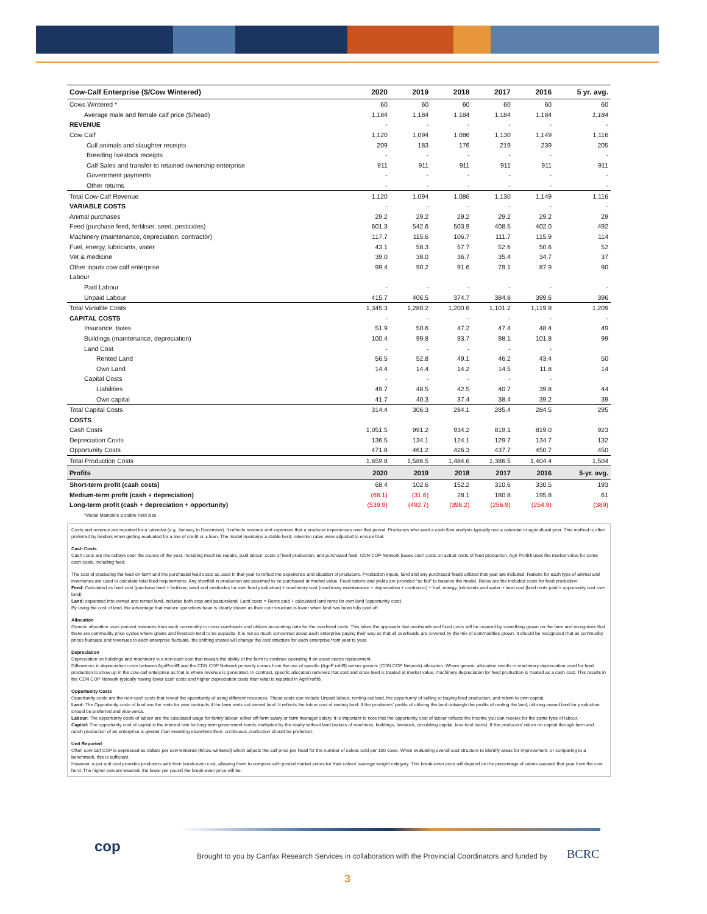| Cow-Calf Enterprise ($/Cow Wintered) | 2020 | 2019 | 2018 | 2017 | 2016 | 5 yr. avg. |
| --- | --- | --- | --- | --- | --- | --- |
| Cows Wintered * | 60 | 60 | 60 | 60 | 60 | 60 |
| Average male and female calf price ($/head) | 1,184 | 1,184 | 1,184 | 1,184 | 1,184 | 1,184 |
| REVENUE | - | - | - | - | - | - |
| Cow Calf | 1,120 | 1,094 | 1,086 | 1,130 | 1,149 | 1,116 |
| Cull animals and slaughter receipts | 209 | 183 | 176 | 219 | 239 | 205 |
| Breeding livestock receipts | - | - | - | - | - | - |
| Calf Sales and transfer to retained ownership enterprise | 911 | 911 | 911 | 911 | 911 | 911 |
| Government payments | - | - | - | - | - | - |
| Other returns | - | - | - | - | - | - |
| Total Cow-Calf Revenue | 1,120 | 1,094 | 1,086 | 1,130 | 1,149 | 1,116 |
| VARIABLE COSTS | - | - | - | - | - | - |
| Animal purchases | 29.2 | 29.2 | 29.2 | 29.2 | 29.2 | 29 |
| Feed (purchase feed, fertiliser, seed, pesticides) | 601.3 | 542.6 | 503.9 | 408.5 | 402.0 | 492 |
| Machinery (maintenance, depreciation, contractor) | 117.7 | 115.6 | 106.7 | 111.7 | 115.9 | 114 |
| Fuel, energy, lubricants, water | 43.1 | 58.3 | 57.7 | 52.6 | 50.6 | 52 |
| Vet & medicine | 39.0 | 38.0 | 36.7 | 35.4 | 34.7 | 37 |
| Other inputs cow calf enterprise | 99.4 | 90.2 | 91.6 | 79.1 | 87.9 | 90 |
| Labour | | | | | | |
| Paid Labour | - | - | - | - | - | - |
| Unpaid Labour | 415.7 | 406.5 | 374.7 | 384.8 | 399.6 | 396 |
| Total Variable Costs | 1,345.3 | 1,280.2 | 1,200.6 | 1,101.2 | 1,119.9 | 1,209 |
| CAPITAL COSTS | - | - | - | - | - | - |
| Insurance, taxes | 51.9 | 50.6 | 47.2 | 47.4 | 48.4 | 49 |
| Buildings (maintenance, depreciation) | 100.4 | 99.8 | 93.7 | 98.1 | 101.8 | 99 |
| Land Cost | - | - | - | - | - | |
| Rented Land | 56.5 | 52.8 | 49.1 | 46.2 | 43.4 | 50 |
| Own Land | 14.4 | 14.4 | 14.2 | 14.5 | 11.8 | 14 |
| Capital Costs | - | - | - | - | - | |
| Liabilities | 49.7 | 48.5 | 42.5 | 40.7 | 39.8 | 44 |
| Own capital | 41.7 | 40.3 | 37.4 | 38.4 | 39.2 | 39 |
| Total Capital Costs | 314.4 | 306.3 | 284.1 | 285.4 | 284.5 | 295 |
| COSTS | | | | | | |
| Cash Costs | 1,051.5 | 991.2 | 934.2 | 819.1 | 819.0 | 923 |
| Depreciation Costs | 136.5 | 134.1 | 124.1 | 129.7 | 134.7 | 132 |
| Opportunity Costs | 471.8 | 461.2 | 426.3 | 437.7 | 450.7 | 450 |
| Total Production Costs | 1,659.8 | 1,586.5 | 1,484.6 | 1,386.5 | 1,404.4 | 1,504 |
| Profits | 2020 | 2019 | 2018 | 2017 | 2016 | 5-yr. avg. |
| Short-term profit (cash costs) | 68.4 | 102.6 | 152.2 | 310.6 | 330.5 | 193 |
| Medium-term profit (cash + depreciation) | (68.1) | (31.6) | 28.1 | 180.8 | 195.8 | 61 |
| Long-term profit (cash + depreciation + opportunity) | (539.9) | (492.7) | (398.2) | (256.9) | (254.9) | (389) |
| *Model Maintains a stable herd size | | | | | | |
Costs and revenue are reported for a calendar (e.g. January to December). It reflects revenue and expenses that a producer experiences over that period. Producers who want a cash flow analysis typically use a calendar or agricultural year. This method is often preferred by lenders when getting evaluated for a line of credit or a loan. The model maintains a stable herd, retention rates were adjusted to ensure that.
Cash Costs
Cash costs are the outlays over the course of the year, including machine repairs, paid labour, costs of feed production, and purchased feed. CDN COP Network bases cash costs on actual costs of feed production. Agri Profit$ uses the market value for some cash costs, including feed.
The cost of producing the feed on-farm and the purchased feed costs as used in that year to reflect the experience and situation of producers. Production inputs, land and any purchased feeds utilized that year are included. Rations for each type of animal and inventories are used to calculate total feed requirements. Any shortfall in production are assumed to be purchased at market value. Feed rations and yields are provided “as fed” to balance the model. Below are the included costs for feed production:
Feed: Calculated as feed cost (purchase feed + fertilizer, seed and pesticides for own feed production) + machinery cost (machinery maintenance + depreciation + contractor) + fuel, energy, lubricants and water + land cost (land rents paid + opportunity cost own land)
Land: separated into owned and rented land, includes both crop and pastureland. Land costs = Rents paid + calculated land rents for own land (opportunity cost).
By using the cost of land, the advantage that mature operations have is clearly shown as their cost structure is lower when land has been fully paid off.
Allocation
Generic allocation uses percent revenues from each commodity to cover overheads and utilizes accounting data for the overhead costs. This takes the approach that overheads and fixed costs will be covered by something grown on the farm and recognizes that there are commodity price cycles where grains and livestock tend to be opposite. It is not so much concerned about each enterprise paying their way as that all overheads are covered by the mix of commodities grown. It should be recognized that as commodity prices fluctuate and revenues to each enterprise fluctuate, the shifting shares will change the cost structure for each enterprise from year to year.
Depreciation
Depreciation on buildings and machinery is a non-cash cost that reveals the ability of the farm to continue operating if an asset needs replacement.
Differences in depreciation costs between AgriProfit$ and the CDN COP Network primarily comes from the use of specific (AgriP rofit$) versus generic (CDN COP Network) allocation. Where generic allocation results in machinery depreciation used for feed production to show up in the cow-calf enterprise as that is where revenue is generated. In contrast, specific allocation removes that cost and since feed is treated at market value, machinery depreciation for feed production is treated as a cash cost. This results in the CDN COP Network typically having lower cash costs and higher depreciation costs than what is reported in AgriProfit$.
Opportunity Costs
Opportunity costs are the non-cash costs that reveal the opportunity of using different resources. These costs can include Unpaid labour, renting out land, the opportunity of selling or buying feed production, and return to own capital.
Land: The Opportunity costs of land are the rents for new contracts if the farm rents out owned land. It reflects the future cost of renting land. If the producers' profits of utilizing the land outweigh the profits of renting the land, utilizing owned land for production should be preferred and vice-versa.
Labour: The opportunity costs of labour are the calculated wage for family labour, either off-farm salary or farm manager salary. It is important to note that the opportunity cost of labour reflects the income you can receive for the same type of labour.
Capital: The opportunity cost of capital is the interest rate for long-term government bonds multiplied by the equity without land (values of machines, buildings, livestock, circulating capital, less total loans). If the producers' return on capital through farm and ranch production of an enterprise is greater than investing elsewhere then, continuous production should be preferred.
Unit Reported
Often cow-calf COP is expressed as dollars per cow wintered ($/cow wintered) which adjusts the calf price per head for the number of calves sold per 100 cows. When evaluating overall cost structure to identify areas for improvement, or comparing to a benchmark, this is sufficient.
However, a per unit cost provides producers with their break-even cost, allowing them to compare with posted market prices for their calves' average weight category. This break-even price will depend on the percentage of calves weaned that year from the cow herd. The higher percent weaned, the lower per pound the break-even price will be.
cop
Brought to you by Canfax Research Services in collaboration with the Provincial Coordinators and funded by
BCRC
3